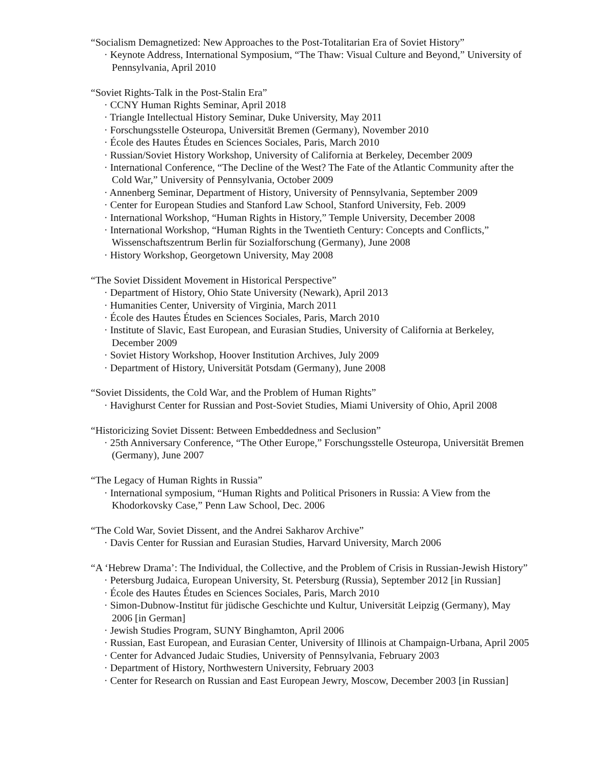“Socialism Demagnetized: New Approaches to the Post-Totalitarian Era of Soviet History”
· Keynote Address, International Symposium, “The Thaw: Visual Culture and Beyond,” University of Pennsylvania, April 2010
“Soviet Rights-Talk in the Post-Stalin Era”
· CCNY Human Rights Seminar, April 2018
· Triangle Intellectual History Seminar, Duke University, May 2011
· Forschungsstelle Osteuropa, Universität Bremen (Germany), November 2010
· École des Hautes Études en Sciences Sociales, Paris, March 2010
· Russian/Soviet History Workshop, University of California at Berkeley, December 2009
· International Conference, “The Decline of the West? The Fate of the Atlantic Community after the Cold War,” University of Pennsylvania, October 2009
· Annenberg Seminar, Department of History, University of Pennsylvania, September 2009
· Center for European Studies and Stanford Law School, Stanford University, Feb. 2009
· International Workshop, “Human Rights in History,” Temple University, December 2008
· International Workshop, “Human Rights in the Twentieth Century: Concepts and Conflicts,” Wissenschaftszentrum Berlin für Sozialforschung (Germany), June 2008
· History Workshop, Georgetown University, May 2008
“The Soviet Dissident Movement in Historical Perspective”
· Department of History, Ohio State University (Newark), April 2013
· Humanities Center, University of Virginia, March 2011
· École des Hautes Études en Sciences Sociales, Paris, March 2010
· Institute of Slavic, East European, and Eurasian Studies, University of California at Berkeley, December 2009
· Soviet History Workshop, Hoover Institution Archives, July 2009
· Department of History, Universität Potsdam (Germany), June 2008
“Soviet Dissidents, the Cold War, and the Problem of Human Rights”
· Havighurst Center for Russian and Post-Soviet Studies, Miami University of Ohio, April 2008
“Historicizing Soviet Dissent: Between Embeddedness and Seclusion”
· 25th Anniversary Conference, “The Other Europe,” Forschungsstelle Osteuropa, Universität Bremen (Germany), June 2007
“The Legacy of Human Rights in Russia”
· International symposium, “Human Rights and Political Prisoners in Russia: A View from the Khodorkovsky Case,” Penn Law School, Dec. 2006
“The Cold War, Soviet Dissent, and the Andrei Sakharov Archive”
· Davis Center for Russian and Eurasian Studies, Harvard University, March 2006
“A ‘Hebrew Drama’: The Individual, the Collective, and the Problem of Crisis in Russian-Jewish History”
· Petersburg Judaica, European University, St. Petersburg (Russia), September 2012 [in Russian]
· École des Hautes Études en Sciences Sociales, Paris, March 2010
· Simon-Dubnow-Institut für jüdische Geschichte und Kultur, Universität Leipzig (Germany), May 2006 [in German]
· Jewish Studies Program, SUNY Binghamton, April 2006
· Russian, East European, and Eurasian Center, University of Illinois at Champaign-Urbana, April 2005
· Center for Advanced Judaic Studies, University of Pennsylvania, February 2003
· Department of History, Northwestern University, February 2003
· Center for Research on Russian and East European Jewry, Moscow, December 2003 [in Russian]